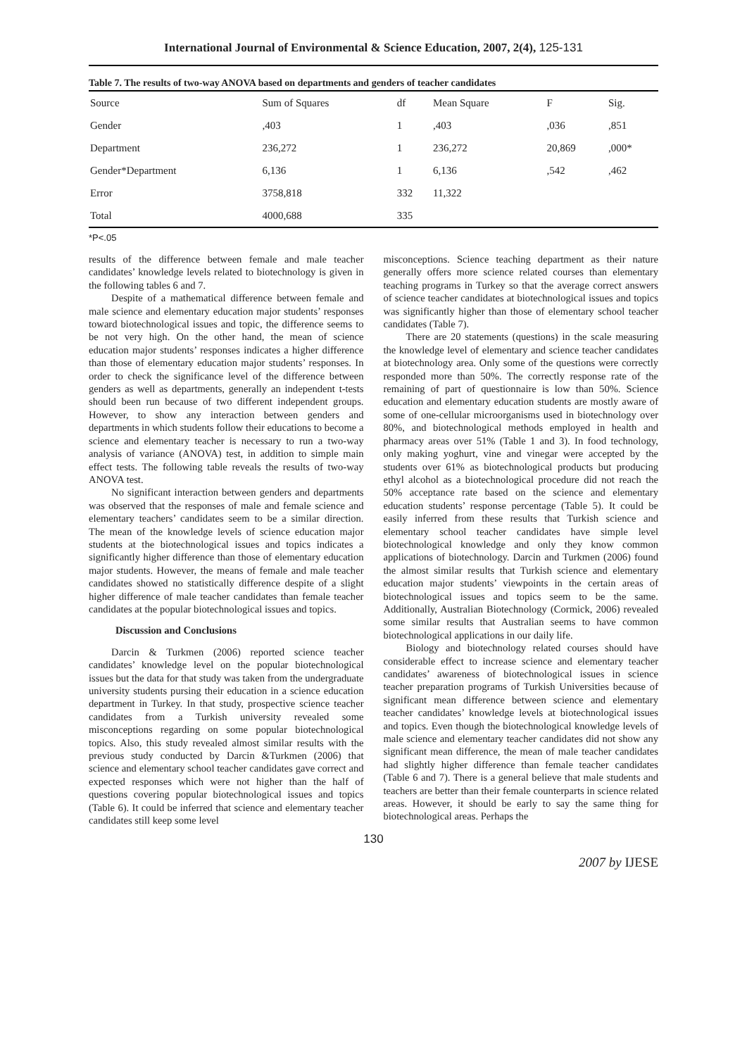International Journal of Environmental & Science Education, 2007, 2(4), 125-131
Table 7. The results of two-way ANOVA based on departments and genders of teacher candidates
| Source | Sum of Squares | df | Mean Square | F | Sig. |
| Gender | ,403 | 1 | ,403 | ,036 | ,851 |
| Department | 236,272 | 1 | 236,272 | 20,869 | ,000* |
| Gender*Department | 6,136 | 1 | 6,136 | ,542 | ,462 |
| Error | 3758,818 | 332 | 11,322 | | |
| Total | 4000,688 | 335 | | | |
*P<.05
results of the difference between female and male teacher candidates’ knowledge levels related to biotechnology is given in the following tables 6 and 7.
Despite of a mathematical difference between female and male science and elementary education major students’ responses toward biotechnological issues and topic, the difference seems to be not very high. On the other hand, the mean of science education major students’ responses indicates a higher difference than those of elementary education major students’ responses. In order to check the significance level of the difference between genders as well as departments, generally an independent t-tests should been run because of two different independent groups. However, to show any interaction between genders and departments in which students follow their educations to become a science and elementary teacher is necessary to run a two-way analysis of variance (ANOVA) test, in addition to simple main effect tests. The following table reveals the results of two-way ANOVA test.
No significant interaction between genders and departments was observed that the responses of male and female science and elementary teachers’ candidates seem to be a similar direction. The mean of the knowledge levels of science education major students at the biotechnological issues and topics indicates a significantly higher difference than those of elementary education major students. However, the means of female and male teacher candidates showed no statistically difference despite of a slight higher difference of male teacher candidates than female teacher candidates at the popular biotechnological issues and topics.
Discussion and Conclusions
Darcin & Turkmen (2006) reported science teacher candidates’ knowledge level on the popular biotechnological issues but the data for that study was taken from the undergraduate university students pursing their education in a science education department in Turkey. In that study, prospective science teacher candidates from a Turkish university revealed some misconceptions regarding on some popular biotechnological topics. Also, this study revealed almost similar results with the previous study conducted by Darcin &Turkmen (2006) that science and elementary school teacher candidates gave correct and expected responses which were not higher than the half of questions covering popular biotechnological issues and topics (Table 6). It could be inferred that science and elementary teacher candidates still keep some level
misconceptions. Science teaching department as their nature generally offers more science related courses than elementary teaching programs in Turkey so that the average correct answers of science teacher candidates at biotechnological issues and topics was significantly higher than those of elementary school teacher candidates (Table 7).
There are 20 statements (questions) in the scale measuring the knowledge level of elementary and science teacher candidates at biotechnology area. Only some of the questions were correctly responded more than 50%. The correctly response rate of the remaining of part of questionnaire is low than 50%. Science education and elementary education students are mostly aware of some of one-cellular microorganisms used in biotechnology over 80%, and biotechnological methods employed in health and pharmacy areas over 51% (Table 1 and 3). In food technology, only making yoghurt, vine and vinegar were accepted by the students over 61% as biotechnological products but producing ethyl alcohol as a biotechnological procedure did not reach the 50% acceptance rate based on the science and elementary education students’ response percentage (Table 5). It could be easily inferred from these results that Turkish science and elementary school teacher candidates have simple level biotechnological knowledge and only they know common applications of biotechnology. Darcin and Turkmen (2006) found the almost similar results that Turkish science and elementary education major students’ viewpoints in the certain areas of biotechnological issues and topics seem to be the same. Additionally, Australian Biotechnology (Cormick, 2006) revealed some similar results that Australian seems to have common biotechnological applications in our daily life.
Biology and biotechnology related courses should have considerable effect to increase science and elementary teacher candidates’ awareness of biotechnological issues in science teacher preparation programs of Turkish Universities because of significant mean difference between science and elementary teacher candidates’ knowledge levels at biotechnological issues and topics. Even though the biotechnological knowledge levels of male science and elementary teacher candidates did not show any significant mean difference, the mean of male teacher candidates had slightly higher difference than female teacher candidates (Table 6 and 7). There is a general believe that male students and teachers are better than their female counterparts in science related areas. However, it should be early to say the same thing for biotechnological areas. Perhaps the
130
2007 by IJESE